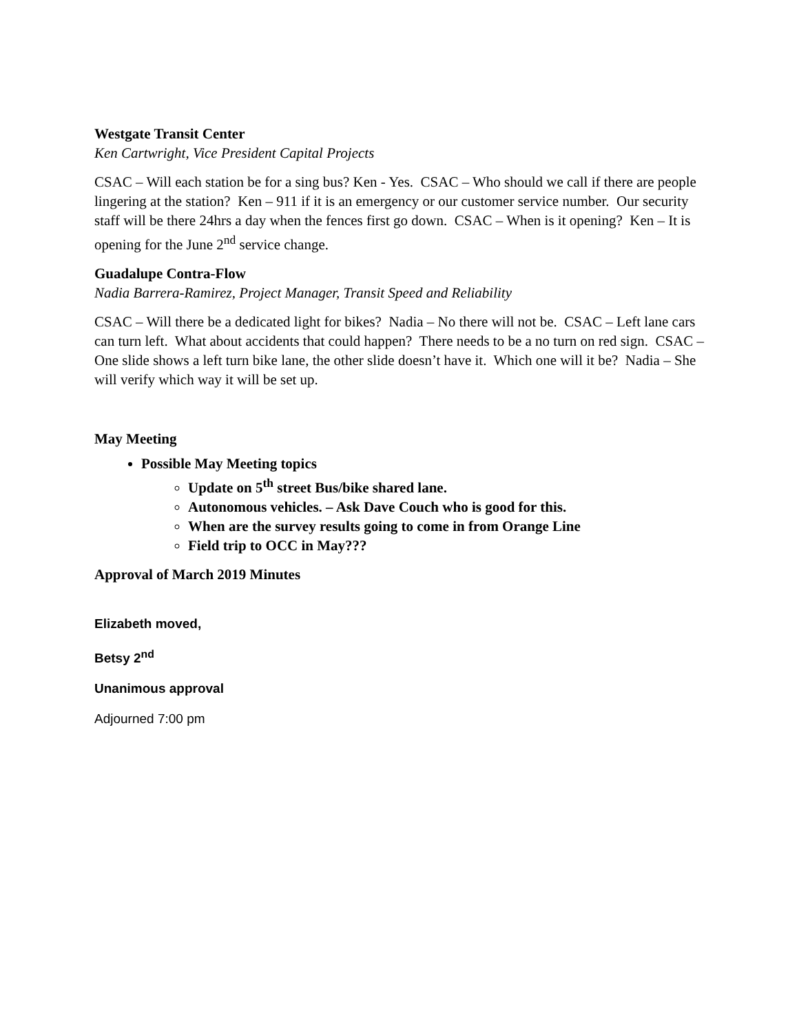Westgate Transit Center
Ken Cartwright, Vice President Capital Projects
CSAC – Will each station be for a sing bus? Ken - Yes. CSAC – Who should we call if there are people lingering at the station? Ken – 911 if it is an emergency or our customer service number. Our security staff will be there 24hrs a day when the fences first go down. CSAC – When is it opening? Ken – It is opening for the June 2<sup>nd</sup> service change.
Guadalupe Contra-Flow
Nadia Barrera-Ramirez, Project Manager, Transit Speed and Reliability
CSAC – Will there be a dedicated light for bikes? Nadia – No there will not be. CSAC – Left lane cars can turn left. What about accidents that could happen? There needs to be a no turn on red sign. CSAC – One slide shows a left turn bike lane, the other slide doesn’t have it. Which one will it be? Nadia – She will verify which way it will be set up.
May Meeting
Possible May Meeting topics
Update on 5<sup>th</sup> street Bus/bike shared lane.
Autonomous vehicles. – Ask Dave Couch who is good for this.
When are the survey results going to come in from Orange Line
Field trip to OCC in May???
Approval of March 2019 Minutes
Elizabeth moved,
Betsy 2<sup>nd</sup>
Unanimous approval
Adjourned 7:00 pm